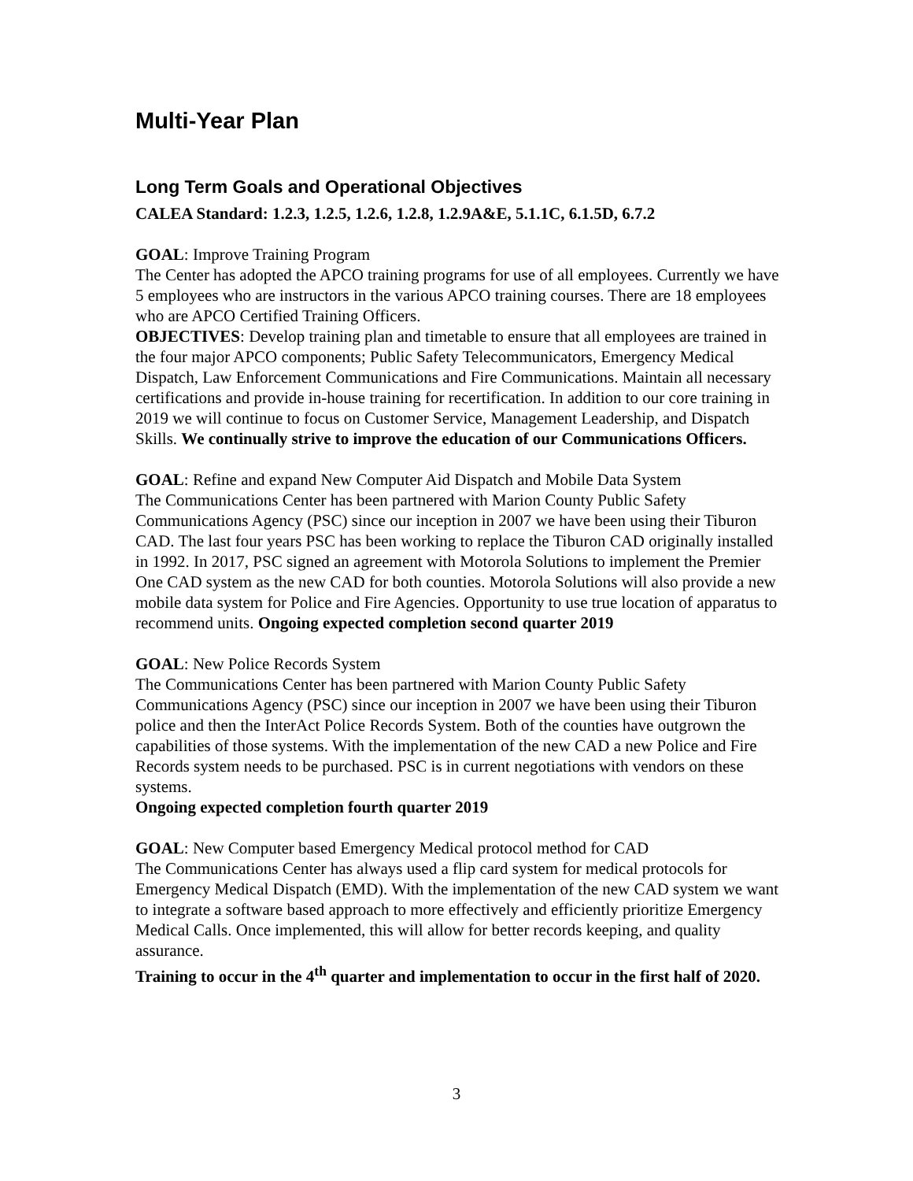Multi-Year Plan
Long Term Goals and Operational Objectives
CALEA Standard: 1.2.3, 1.2.5, 1.2.6, 1.2.8, 1.2.9A&E, 5.1.1C, 6.1.5D, 6.7.2
GOAL: Improve Training Program
The Center has adopted the APCO training programs for use of all employees. Currently we have 5 employees who are instructors in the various APCO training courses. There are 18 employees who are APCO Certified Training Officers.
OBJECTIVES: Develop training plan and timetable to ensure that all employees are trained in the four major APCO components; Public Safety Telecommunicators, Emergency Medical Dispatch, Law Enforcement Communications and Fire Communications. Maintain all necessary certifications and provide in-house training for recertification. In addition to our core training in 2019 we will continue to focus on Customer Service, Management Leadership, and Dispatch Skills. We continually strive to improve the education of our Communications Officers.
GOAL: Refine and expand New Computer Aid Dispatch and Mobile Data System
The Communications Center has been partnered with Marion County Public Safety Communications Agency (PSC) since our inception in 2007 we have been using their Tiburon CAD. The last four years PSC has been working to replace the Tiburon CAD originally installed in 1992. In 2017, PSC signed an agreement with Motorola Solutions to implement the Premier One CAD system as the new CAD for both counties. Motorola Solutions will also provide a new mobile data system for Police and Fire Agencies. Opportunity to use true location of apparatus to recommend units. Ongoing expected completion second quarter 2019
GOAL: New Police Records System
The Communications Center has been partnered with Marion County Public Safety Communications Agency (PSC) since our inception in 2007 we have been using their Tiburon police and then the InterAct Police Records System. Both of the counties have outgrown the capabilities of those systems. With the implementation of the new CAD a new Police and Fire Records system needs to be purchased. PSC is in current negotiations with vendors on these systems.
Ongoing expected completion fourth quarter 2019
GOAL: New Computer based Emergency Medical protocol method for CAD
The Communications Center has always used a flip card system for medical protocols for Emergency Medical Dispatch (EMD). With the implementation of the new CAD system we want to integrate a software based approach to more effectively and efficiently prioritize Emergency Medical Calls. Once implemented, this will allow for better records keeping, and quality assurance.
Training to occur in the 4<sup>th</sup> quarter and implementation to occur in the first half of 2020.
3